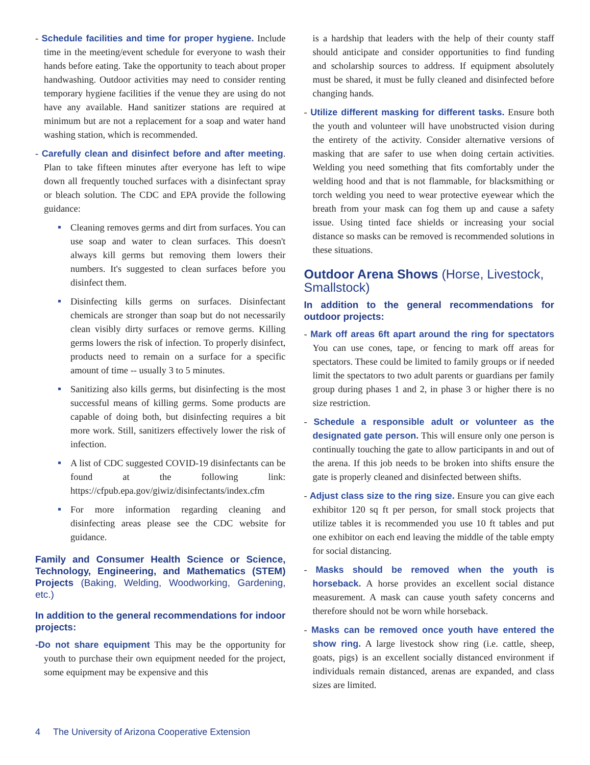- Schedule facilities and time for proper hygiene. Include time in the meeting/event schedule for everyone to wash their hands before eating. Take the opportunity to teach about proper handwashing. Outdoor activities may need to consider renting temporary hygiene facilities if the venue they are using do not have any available. Hand sanitizer stations are required at minimum but are not a replacement for a soap and water hand washing station, which is recommended.
- Carefully clean and disinfect before and after meeting. Plan to take fifteen minutes after everyone has left to wipe down all frequently touched surfaces with a disinfectant spray or bleach solution. The CDC and EPA provide the following guidance:
Cleaning removes germs and dirt from surfaces. You can use soap and water to clean surfaces. This doesn't always kill germs but removing them lowers their numbers. It's suggested to clean surfaces before you disinfect them.
Disinfecting kills germs on surfaces. Disinfectant chemicals are stronger than soap but do not necessarily clean visibly dirty surfaces or remove germs. Killing germs lowers the risk of infection. To properly disinfect, products need to remain on a surface for a specific amount of time -- usually 3 to 5 minutes.
Sanitizing also kills germs, but disinfecting is the most successful means of killing germs. Some products are capable of doing both, but disinfecting requires a bit more work. Still, sanitizers effectively lower the risk of infection.
A list of CDC suggested COVID-19 disinfectants can be found at the following link: https://cfpub.epa.gov/giwiz/disinfectants/index.cfm
For more information regarding cleaning and disinfecting areas please see the CDC website for guidance.
Family and Consumer Health Science or Science, Technology, Engineering, and Mathematics (STEM) Projects (Baking, Welding, Woodworking, Gardening, etc.)
In addition to the general recommendations for indoor projects:
-Do not share equipment This may be the opportunity for youth to purchase their own equipment needed for the project, some equipment may be expensive and this
is a hardship that leaders with the help of their county staff should anticipate and consider opportunities to find funding and scholarship sources to address. If equipment absolutely must be shared, it must be fully cleaned and disinfected before changing hands.
- Utilize different masking for different tasks. Ensure both the youth and volunteer will have unobstructed vision during the entirety of the activity. Consider alternative versions of masking that are safer to use when doing certain activities. Welding you need something that fits comfortably under the welding hood and that is not flammable, for blacksmithing or torch welding you need to wear protective eyewear which the breath from your mask can fog them up and cause a safety issue. Using tinted face shields or increasing your social distance so masks can be removed is recommended solutions in these situations.
Outdoor Arena Shows (Horse, Livestock, Smallstock)
In addition to the general recommendations for outdoor projects:
- Mark off areas 6ft apart around the ring for spectators You can use cones, tape, or fencing to mark off areas for spectators. These could be limited to family groups or if needed limit the spectators to two adult parents or guardians per family group during phases 1 and 2, in phase 3 or higher there is no size restriction.
- Schedule a responsible adult or volunteer as the designated gate person. This will ensure only one person is continually touching the gate to allow participants in and out of the arena. If this job needs to be broken into shifts ensure the gate is properly cleaned and disinfected between shifts.
- Adjust class size to the ring size. Ensure you can give each exhibitor 120 sq ft per person, for small stock projects that utilize tables it is recommended you use 10 ft tables and put one exhibitor on each end leaving the middle of the table empty for social distancing.
- Masks should be removed when the youth is horseback. A horse provides an excellent social distance measurement. A mask can cause youth safety concerns and therefore should not be worn while horseback.
- Masks can be removed once youth have entered the show ring. A large livestock show ring (i.e. cattle, sheep, goats, pigs) is an excellent socially distanced environment if individuals remain distanced, arenas are expanded, and class sizes are limited.
4 The University of Arizona Cooperative Extension